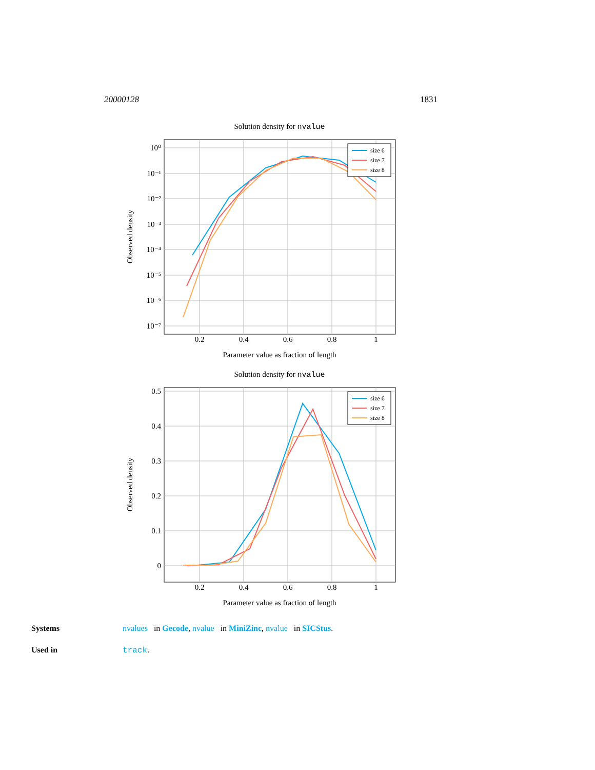20000128 1831
Solution density for nvalue
10⁰
10⁻¹
10⁻²
10⁻³
10⁻⁴
10⁻⁵
10⁻⁶
10⁻⁷
0.2
0.4
0.6
0.8
1
Parameter value as fraction of length
Observed density
size 6
size 7
size 8
Solution density for nvalue
0.5
0.4
0.3
0.2
0.1
0
0.2
0.4
0.6
0.8
1
Parameter value as fraction of length
Observed density
size 6
size 7
size 8
Systems nvalues in Gecode, nvalue in MiniZinc, nvalue in SICStus.
Used in track.